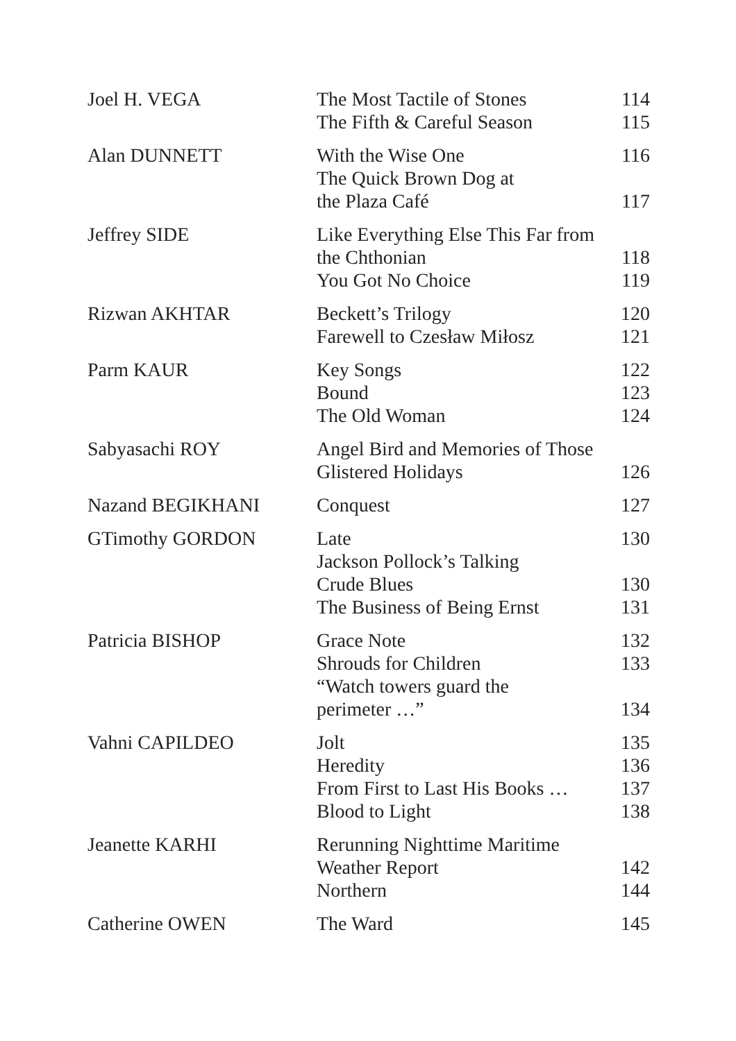| Joel H. VEGA | The Most Tactile of Stones The Fifth & Careful Season | 114 115 |
| Alan DUNNETT | With the Wise One The Quick Brown Dog at the Plaza Café | 116 117 |
| Jeffrey SIDE | Like Everything Else This Far from the Chthonian You Got No Choice | 118 119 |
| Rizwan AKHTAR | Beckett’s Trilogy Farewell to Czesław Miłosz | 120 121 |
| Parm KAUR | Key Songs Bound The Old Woman | 122 123 124 |
| Sabyasachi ROY | Angel Bird and Memories of Those Glistered Holidays | 126 |
| Nazand BEGIKHANI | Conquest | 127 |
| GTimothy GORDON | Late Jackson Pollock’s Talking Crude Blues The Business of Being Ernst | 130 130 131 |
| Patricia BISHOP | Grace Note Shrouds for Children “Watch towers guard the perimeter …” | 132 133 134 |
| Vahni CAPILDEO | Jolt Heredity From First to Last His Books … Blood to Light | 135 136 137 138 |
| Jeanette KARHI | Rerunning Nighttime Maritime Weather Report Northern | 142 144 |
| Catherine OWEN | The Ward | 145 |